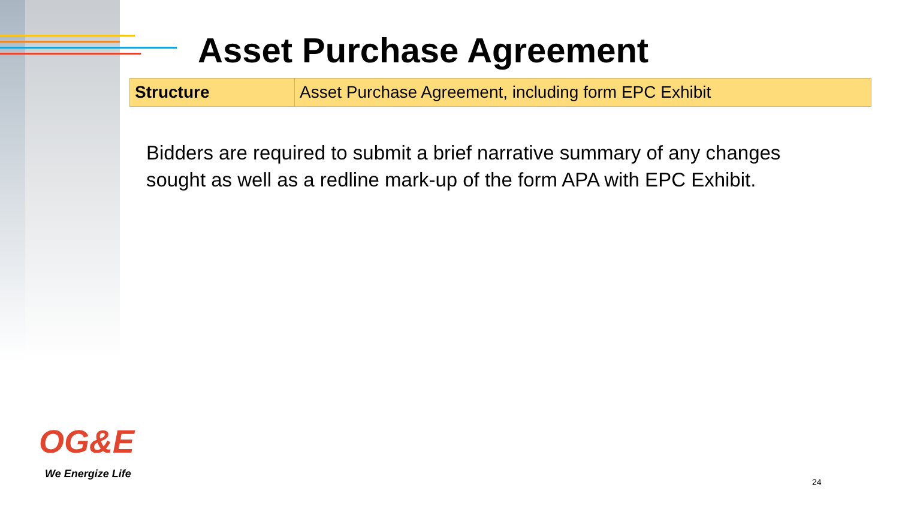Asset Purchase Agreement
| Structure | Asset Purchase Agreement, including form EPC Exhibit |
Bidders are required to submit a brief narrative summary of any changes sought as well as a redline mark-up of the form APA with EPC Exhibit.
OG&E
We Energize Life
24